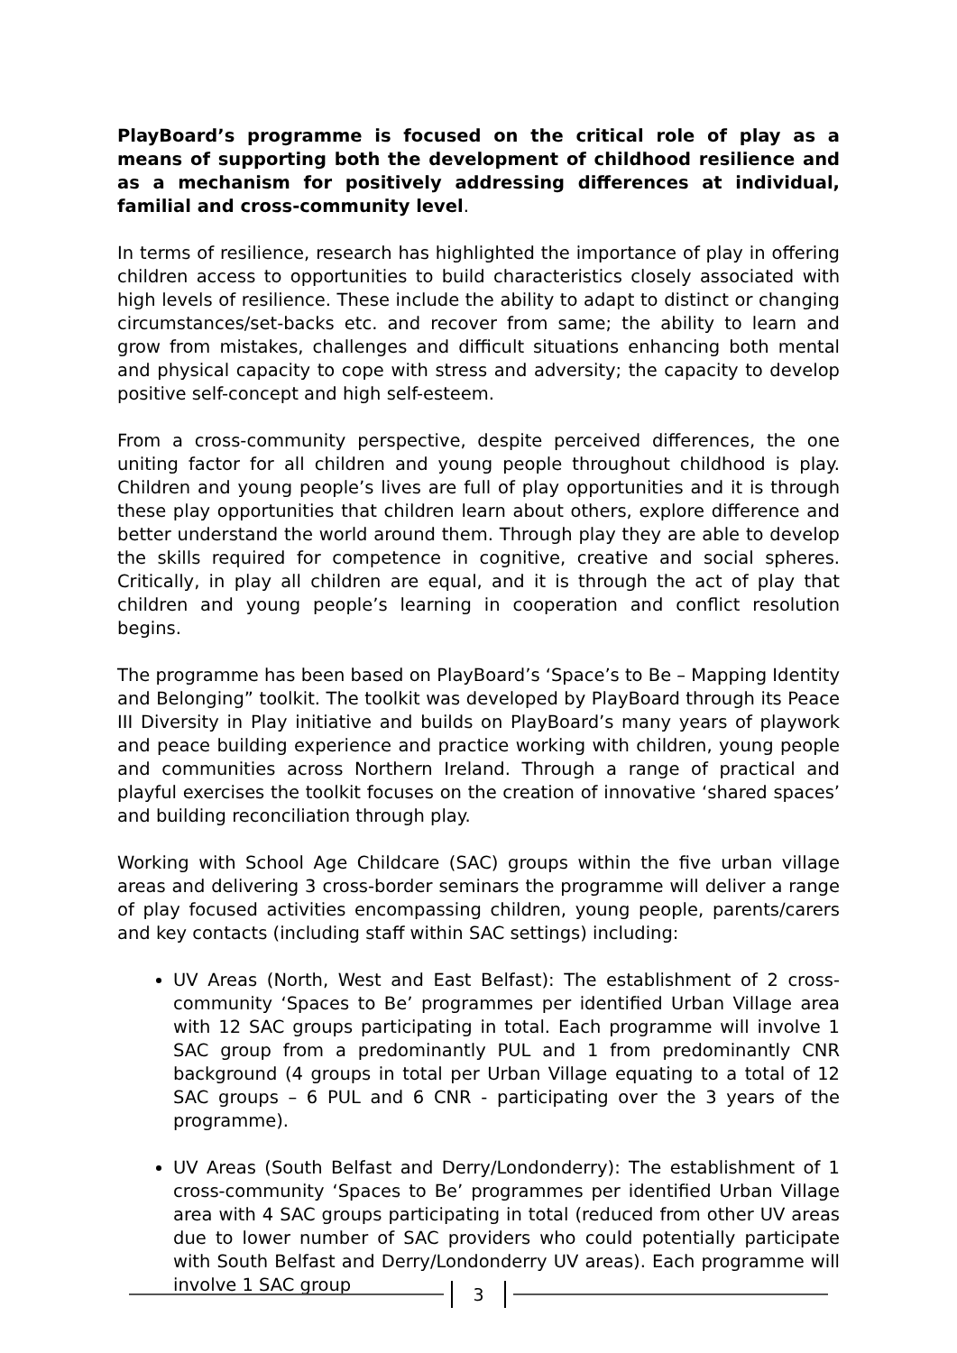PlayBoard’s programme is focused on the critical role of play as a means of supporting both the development of childhood resilience and as a mechanism for positively addressing differences at individual, familial and cross-community level.
In terms of resilience, research has highlighted the importance of play in offering children access to opportunities to build characteristics closely associated with high levels of resilience. These include the ability to adapt to distinct or changing circumstances/set-backs etc. and recover from same; the ability to learn and grow from mistakes, challenges and difficult situations enhancing both mental and physical capacity to cope with stress and adversity; the capacity to develop positive self-concept and high self-esteem.
From a cross-community perspective, despite perceived differences, the one uniting factor for all children and young people throughout childhood is play. Children and young people’s lives are full of play opportunities and it is through these play opportunities that children learn about others, explore difference and better understand the world around them. Through play they are able to develop the skills required for competence in cognitive, creative and social spheres. Critically, in play all children are equal, and it is through the act of play that children and young people’s learning in cooperation and conflict resolution begins.
The programme has been based on PlayBoard’s ‘Space’s to Be – Mapping Identity and Belonging” toolkit. The toolkit was developed by PlayBoard through its Peace III Diversity in Play initiative and builds on PlayBoard’s many years of playwork and peace building experience and practice working with children, young people and communities across Northern Ireland. Through a range of practical and playful exercises the toolkit focuses on the creation of innovative ‘shared spaces’ and building reconciliation through play.
Working with School Age Childcare (SAC) groups within the five urban village areas and delivering 3 cross-border seminars the programme will deliver a range of play focused activities encompassing children, young people, parents/carers and key contacts (including staff within SAC settings) including:
UV Areas (North, West and East Belfast): The establishment of 2 cross-community ‘Spaces to Be’ programmes per identified Urban Village area with 12 SAC groups participating in total. Each programme will involve 1 SAC group from a predominantly PUL and 1 from predominantly CNR background (4 groups in total per Urban Village equating to a total of 12 SAC groups – 6 PUL and 6 CNR - participating over the 3 years of the programme).
UV Areas (South Belfast and Derry/Londonderry): The establishment of 1 cross-community ‘Spaces to Be’ programmes per identified Urban Village area with 4 SAC groups participating in total (reduced from other UV areas due to lower number of SAC providers who could potentially participate with South Belfast and Derry/Londonderry UV areas). Each programme will involve 1 SAC group
3